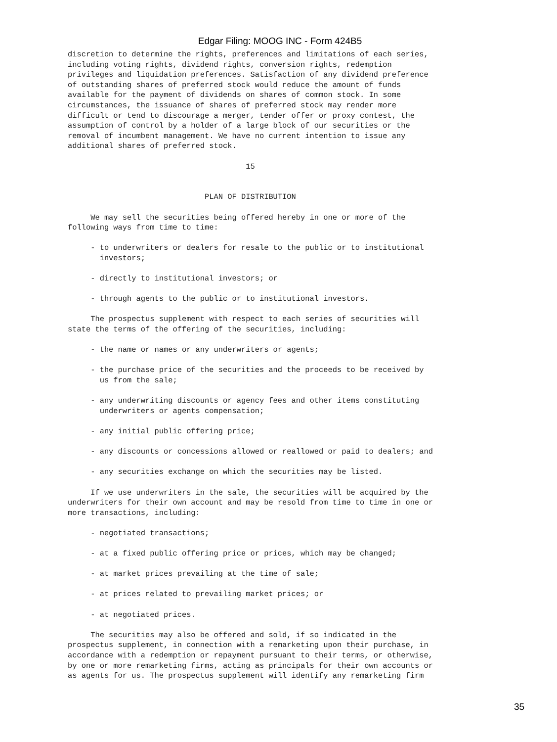Edgar Filing: MOOG INC - Form 424B5
discretion to determine the rights, preferences and limitations of each series,
including voting rights, dividend rights, conversion rights, redemption
privileges and liquidation preferences. Satisfaction of any dividend preference
of outstanding shares of preferred stock would reduce the amount of funds
available for the payment of dividends on shares of common stock. In some
circumstances, the issuance of shares of preferred stock may render more
difficult or tend to discourage a merger, tender offer or proxy contest, the
assumption of control by a holder of a large block of our securities or the
removal of incumbent management. We have no current intention to issue any
additional shares of preferred stock.

                                       15


                              PLAN OF DISTRIBUTION

     We may sell the securities being offered hereby in one or more of the
following ways from time to time:

     - to underwriters or dealers for resale to the public or to institutional
       investors;

     - directly to institutional investors; or

     - through agents to the public or to institutional investors.

     The prospectus supplement with respect to each series of securities will
state the terms of the offering of the securities, including:

     - the name or names or any underwriters or agents;

     - the purchase price of the securities and the proceeds to be received by
       us from the sale;

     - any underwriting discounts or agency fees and other items constituting
       underwriters or agents compensation;

     - any initial public offering price;

     - any discounts or concessions allowed or reallowed or paid to dealers; and

     - any securities exchange on which the securities may be listed.

     If we use underwriters in the sale, the securities will be acquired by the
underwriters for their own account and may be resold from time to time in one or
more transactions, including:

     - negotiated transactions;

     - at a fixed public offering price or prices, which may be changed;

     - at market prices prevailing at the time of sale;

     - at prices related to prevailing market prices; or

     - at negotiated prices.

     The securities may also be offered and sold, if so indicated in the
prospectus supplement, in connection with a remarketing upon their purchase, in
accordance with a redemption or repayment pursuant to their terms, or otherwise,
by one or more remarketing firms, acting as principals for their own accounts or
as agents for us. The prospectus supplement will identify any remarketing firm
35